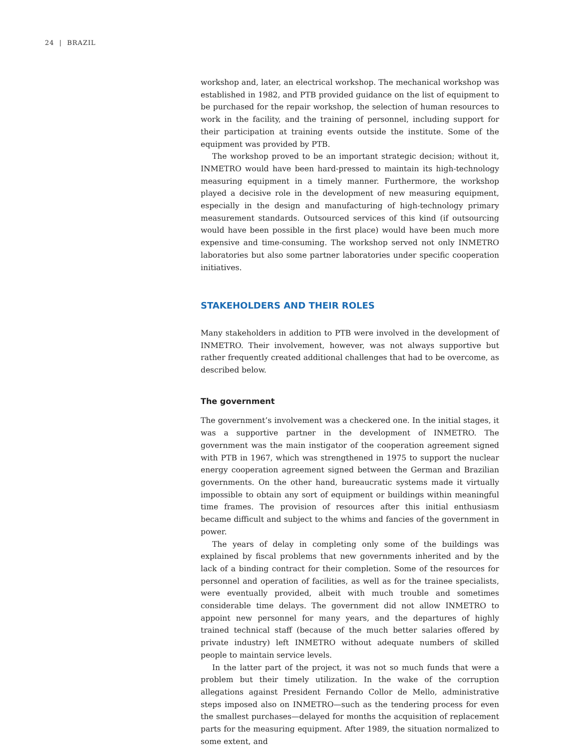24 | BRAZIL
workshop and, later, an electrical workshop. The mechanical workshop was established in 1982, and PTB provided guidance on the list of equipment to be purchased for the repair workshop, the selection of human resources to work in the facility, and the training of personnel, including support for their participation at training events outside the institute. Some of the equipment was provided by PTB.
The workshop proved to be an important strategic decision; without it, INMETRO would have been hard-pressed to maintain its high-technology measuring equipment in a timely manner. Furthermore, the workshop played a decisive role in the development of new measuring equipment, especially in the design and manufacturing of high-technology primary measurement standards. Outsourced services of this kind (if outsourcing would have been possible in the first place) would have been much more expensive and time-consuming. The workshop served not only INMETRO laboratories but also some partner laboratories under specific cooperation initiatives.
STAKEHOLDERS AND THEIR ROLES
Many stakeholders in addition to PTB were involved in the development of INMETRO. Their involvement, however, was not always supportive but rather frequently created additional challenges that had to be overcome, as described below.
The government
The government’s involvement was a checkered one. In the initial stages, it was a supportive partner in the development of INMETRO. The government was the main instigator of the cooperation agreement signed with PTB in 1967, which was strengthened in 1975 to support the nuclear energy cooperation agreement signed between the German and Brazilian governments. On the other hand, bureaucratic systems made it virtually impossible to obtain any sort of equipment or buildings within meaningful time frames. The provision of resources after this initial enthusiasm became difficult and subject to the whims and fancies of the government in power.
The years of delay in completing only some of the buildings was explained by fiscal problems that new governments inherited and by the lack of a binding contract for their completion. Some of the resources for personnel and operation of facilities, as well as for the trainee specialists, were eventually provided, albeit with much trouble and sometimes considerable time delays. The government did not allow INMETRO to appoint new personnel for many years, and the departures of highly trained technical staff (because of the much better salaries offered by private industry) left INMETRO without adequate numbers of skilled people to maintain service levels.
In the latter part of the project, it was not so much funds that were a problem but their timely utilization. In the wake of the corruption allegations against President Fernando Collor de Mello, administrative steps imposed also on INMETRO—such as the tendering process for even the smallest purchases—delayed for months the acquisition of replacement parts for the measuring equipment. After 1989, the situation normalized to some extent, and